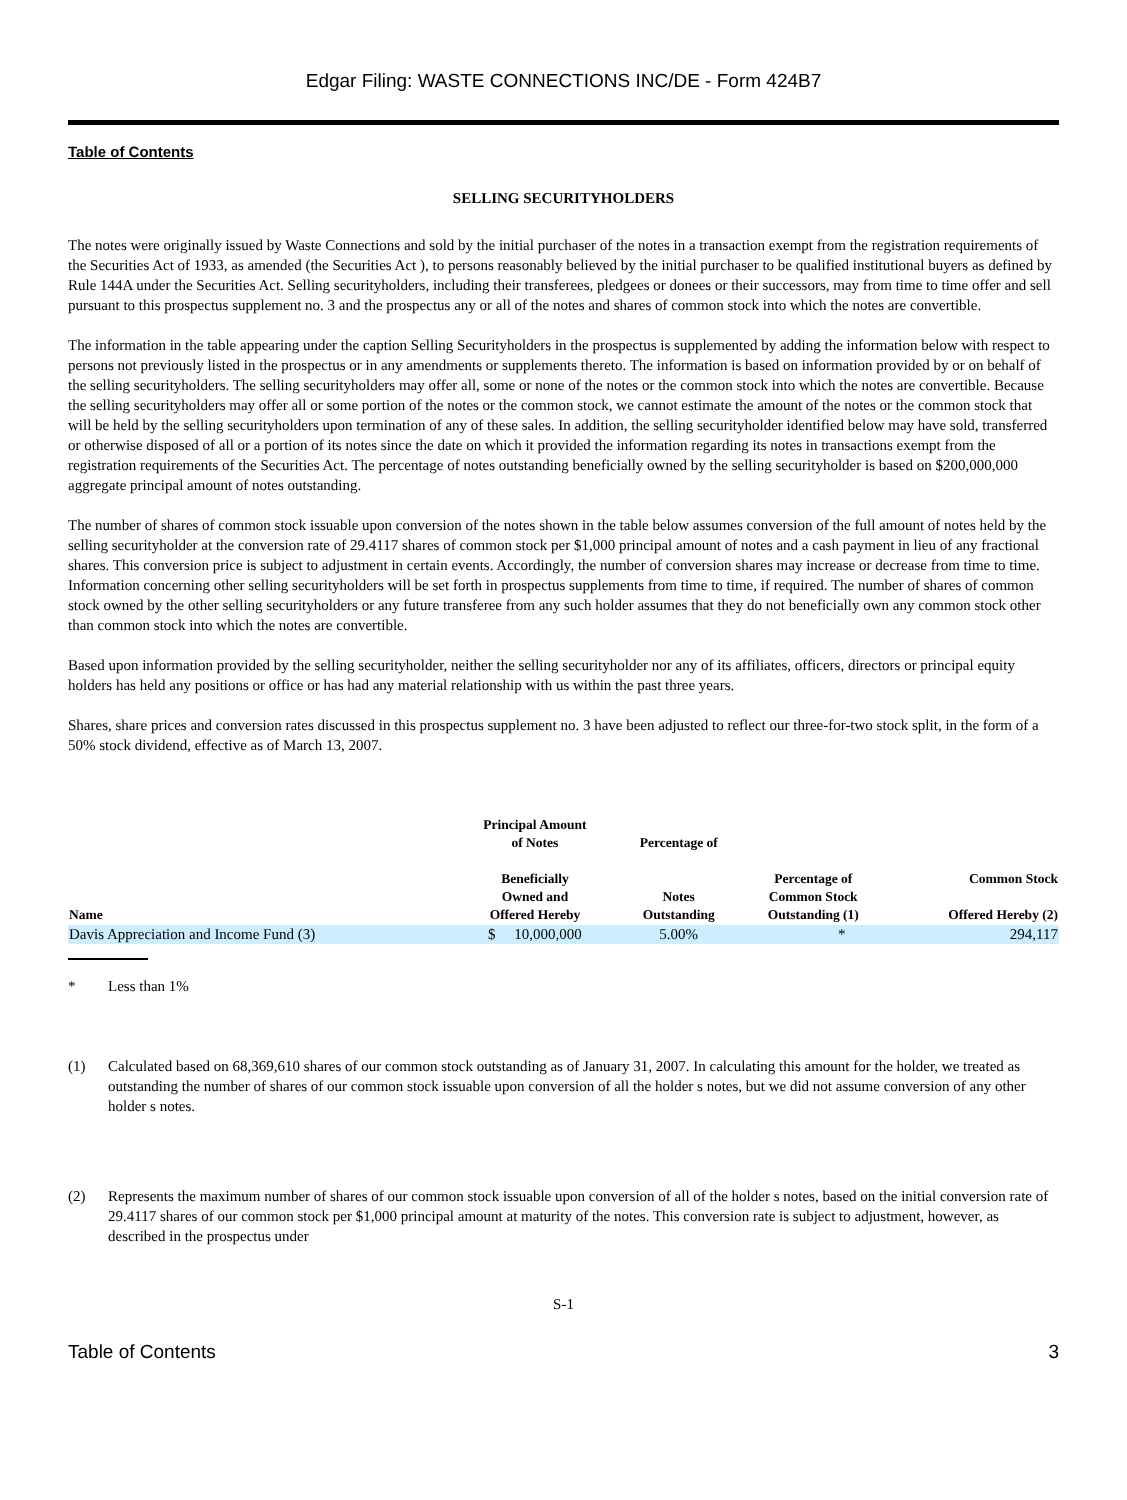Edgar Filing: WASTE CONNECTIONS INC/DE - Form 424B7
Table of Contents
SELLING SECURITYHOLDERS
The notes were originally issued by Waste Connections and sold by the initial purchaser of the notes in a transaction exempt from the registration requirements of the Securities Act of 1933, as amended (the Securities Act ), to persons reasonably believed by the initial purchaser to be qualified institutional buyers as defined by Rule 144A under the Securities Act. Selling securityholders, including their transferees, pledgees or donees or their successors, may from time to time offer and sell pursuant to this prospectus supplement no. 3 and the prospectus any or all of the notes and shares of common stock into which the notes are convertible.
The information in the table appearing under the caption Selling Securityholders in the prospectus is supplemented by adding the information below with respect to persons not previously listed in the prospectus or in any amendments or supplements thereto. The information is based on information provided by or on behalf of the selling securityholders. The selling securityholders may offer all, some or none of the notes or the common stock into which the notes are convertible. Because the selling securityholders may offer all or some portion of the notes or the common stock, we cannot estimate the amount of the notes or the common stock that will be held by the selling securityholders upon termination of any of these sales. In addition, the selling securityholder identified below may have sold, transferred or otherwise disposed of all or a portion of its notes since the date on which it provided the information regarding its notes in transactions exempt from the registration requirements of the Securities Act. The percentage of notes outstanding beneficially owned by the selling securityholder is based on $200,000,000 aggregate principal amount of notes outstanding.
The number of shares of common stock issuable upon conversion of the notes shown in the table below assumes conversion of the full amount of notes held by the selling securityholder at the conversion rate of 29.4117 shares of common stock per $1,000 principal amount of notes and a cash payment in lieu of any fractional shares. This conversion price is subject to adjustment in certain events. Accordingly, the number of conversion shares may increase or decrease from time to time. Information concerning other selling securityholders will be set forth in prospectus supplements from time to time, if required. The number of shares of common stock owned by the other selling securityholders or any future transferee from any such holder assumes that they do not beneficially own any common stock other than common stock into which the notes are convertible.
Based upon information provided by the selling securityholder, neither the selling securityholder nor any of its affiliates, officers, directors or principal equity holders has held any positions or office or has had any material relationship with us within the past three years.
Shares, share prices and conversion rates discussed in this prospectus supplement no. 3 have been adjusted to reflect our three-for-two stock split, in the form of a 50% stock dividend, effective as of March 13, 2007.
| Name | Principal Amount of Notes Beneficially Owned and Offered Hereby | Percentage of Notes Outstanding | Percentage of Common Stock Outstanding (1) | Common Stock Offered Hereby (2) |
| --- | --- | --- | --- | --- |
| Davis Appreciation and Income Fund (3) | $ 10,000,000 | 5.00% | * | 294,117 |
* Less than 1%
(1) Calculated based on 68,369,610 shares of our common stock outstanding as of January 31, 2007. In calculating this amount for the holder, we treated as outstanding the number of shares of our common stock issuable upon conversion of all the holder s notes, but we did not assume conversion of any other holder s notes.
(2) Represents the maximum number of shares of our common stock issuable upon conversion of all of the holder s notes, based on the initial conversion rate of 29.4117 shares of our common stock per $1,000 principal amount at maturity of the notes. This conversion rate is subject to adjustment, however, as described in the prospectus under
S-1
Table of Contents 3